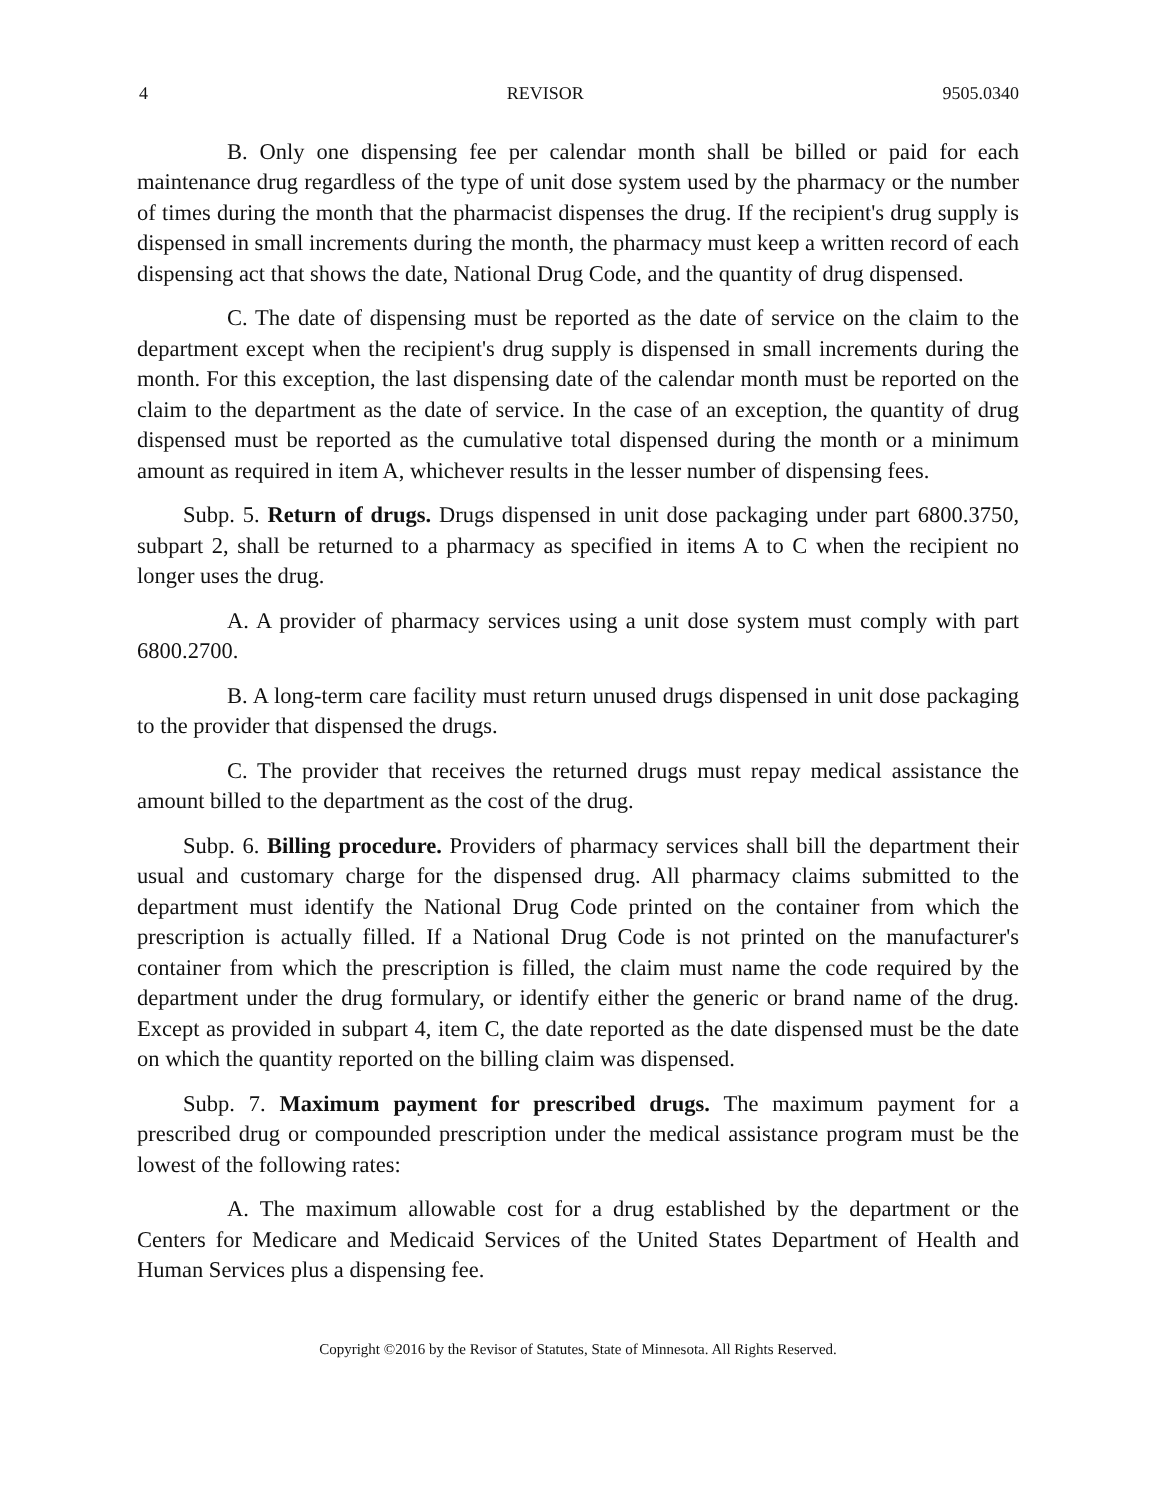4 REVISOR 9505.0340
B. Only one dispensing fee per calendar month shall be billed or paid for each maintenance drug regardless of the type of unit dose system used by the pharmacy or the number of times during the month that the pharmacist dispenses the drug. If the recipient's drug supply is dispensed in small increments during the month, the pharmacy must keep a written record of each dispensing act that shows the date, National Drug Code, and the quantity of drug dispensed.
C. The date of dispensing must be reported as the date of service on the claim to the department except when the recipient's drug supply is dispensed in small increments during the month. For this exception, the last dispensing date of the calendar month must be reported on the claim to the department as the date of service. In the case of an exception, the quantity of drug dispensed must be reported as the cumulative total dispensed during the month or a minimum amount as required in item A, whichever results in the lesser number of dispensing fees.
Subp. 5. Return of drugs. Drugs dispensed in unit dose packaging under part 6800.3750, subpart 2, shall be returned to a pharmacy as specified in items A to C when the recipient no longer uses the drug.
A. A provider of pharmacy services using a unit dose system must comply with part 6800.2700.
B. A long-term care facility must return unused drugs dispensed in unit dose packaging to the provider that dispensed the drugs.
C. The provider that receives the returned drugs must repay medical assistance the amount billed to the department as the cost of the drug.
Subp. 6. Billing procedure. Providers of pharmacy services shall bill the department their usual and customary charge for the dispensed drug. All pharmacy claims submitted to the department must identify the National Drug Code printed on the container from which the prescription is actually filled. If a National Drug Code is not printed on the manufacturer's container from which the prescription is filled, the claim must name the code required by the department under the drug formulary, or identify either the generic or brand name of the drug. Except as provided in subpart 4, item C, the date reported as the date dispensed must be the date on which the quantity reported on the billing claim was dispensed.
Subp. 7. Maximum payment for prescribed drugs. The maximum payment for a prescribed drug or compounded prescription under the medical assistance program must be the lowest of the following rates:
A. The maximum allowable cost for a drug established by the department or the Centers for Medicare and Medicaid Services of the United States Department of Health and Human Services plus a dispensing fee.
Copyright ©2016 by the Revisor of Statutes, State of Minnesota. All Rights Reserved.